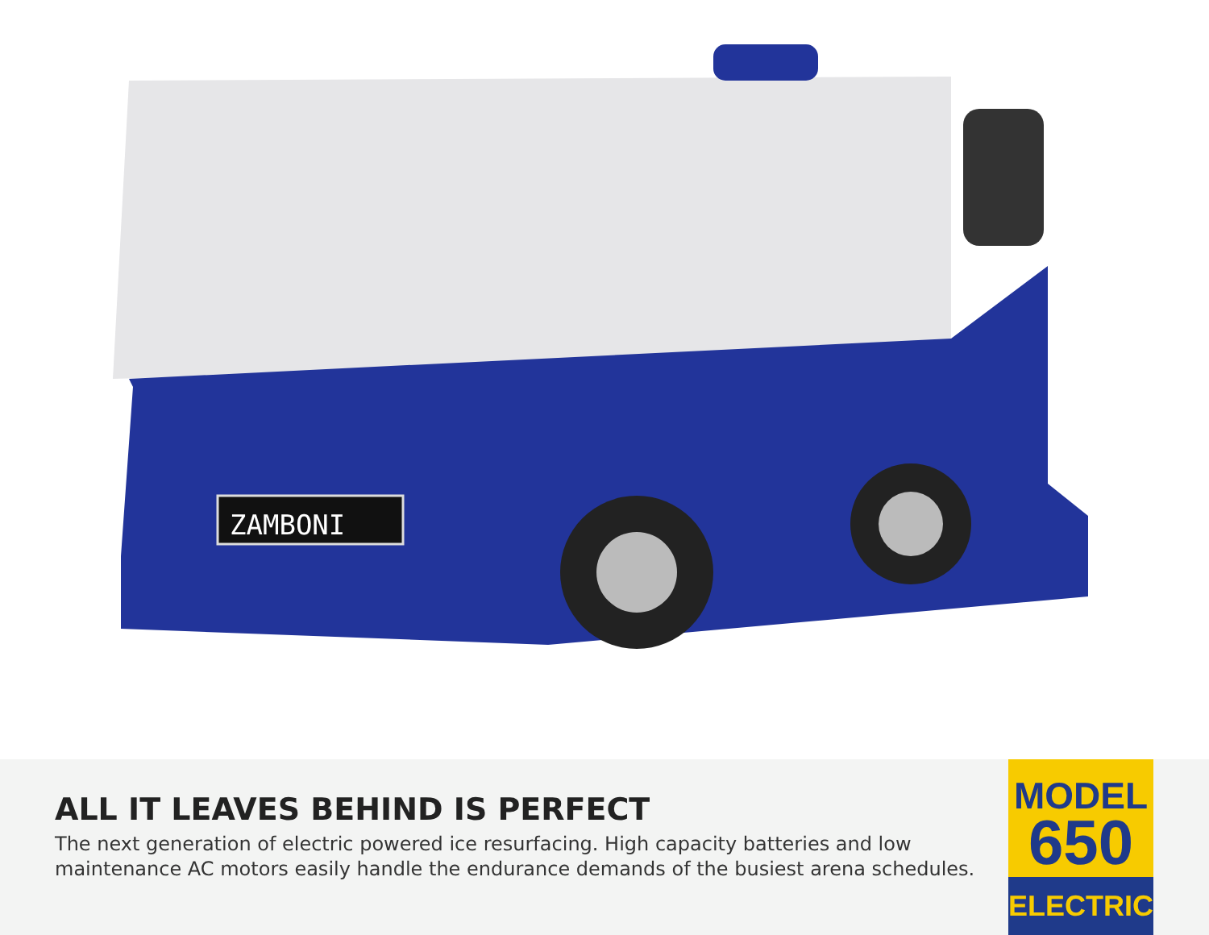ZAMBONI
ALL IT LEAVES BEHIND IS PERFECT
The next generation of electric powered ice resurfacing. High capacity batteries and low maintenance AC motors easily handle the endurance demands of the busiest arena schedules.
MODEL
650
ELECTRIC